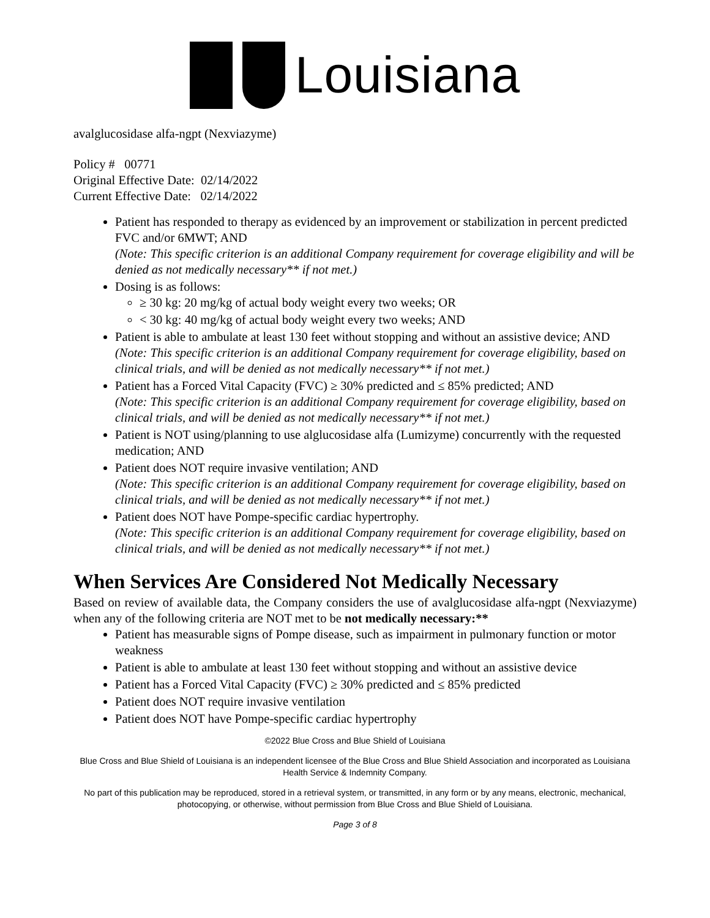Louisiana
avalglucosidase alfa-ngpt (Nexviazyme)
Policy # 00771
Original Effective Date: 02/14/2022
Current Effective Date: 02/14/2022
Patient has responded to therapy as evidenced by an improvement or stabilization in percent predicted FVC and/or 6MWT; AND
(Note: This specific criterion is an additional Company requirement for coverage eligibility and will be denied as not medically necessary** if not met.)
Dosing is as follows:
≥ 30 kg: 20 mg/kg of actual body weight every two weeks; OR
< 30 kg: 40 mg/kg of actual body weight every two weeks; AND
Patient is able to ambulate at least 130 feet without stopping and without an assistive device; AND
(Note: This specific criterion is an additional Company requirement for coverage eligibility, based on clinical trials, and will be denied as not medically necessary** if not met.)
Patient has a Forced Vital Capacity (FVC) ≥ 30% predicted and ≤ 85% predicted; AND
(Note: This specific criterion is an additional Company requirement for coverage eligibility, based on clinical trials, and will be denied as not medically necessary** if not met.)
Patient is NOT using/planning to use alglucosidase alfa (Lumizyme) concurrently with the requested medication; AND
Patient does NOT require invasive ventilation; AND
(Note: This specific criterion is an additional Company requirement for coverage eligibility, based on clinical trials, and will be denied as not medically necessary** if not met.)
Patient does NOT have Pompe-specific cardiac hypertrophy.
(Note: This specific criterion is an additional Company requirement for coverage eligibility, based on clinical trials, and will be denied as not medically necessary** if not met.)
When Services Are Considered Not Medically Necessary
Based on review of available data, the Company considers the use of avalglucosidase alfa-ngpt (Nexviazyme) when any of the following criteria are NOT met to be not medically necessary:**
Patient has measurable signs of Pompe disease, such as impairment in pulmonary function or motor weakness
Patient is able to ambulate at least 130 feet without stopping and without an assistive device
Patient has a Forced Vital Capacity (FVC) ≥ 30% predicted and ≤ 85% predicted
Patient does NOT require invasive ventilation
Patient does NOT have Pompe-specific cardiac hypertrophy
©2022 Blue Cross and Blue Shield of Louisiana
Blue Cross and Blue Shield of Louisiana is an independent licensee of the Blue Cross and Blue Shield Association and incorporated as Louisiana Health Service & Indemnity Company.
No part of this publication may be reproduced, stored in a retrieval system, or transmitted, in any form or by any means, electronic, mechanical, photocopying, or otherwise, without permission from Blue Cross and Blue Shield of Louisiana.
Page 3 of 8